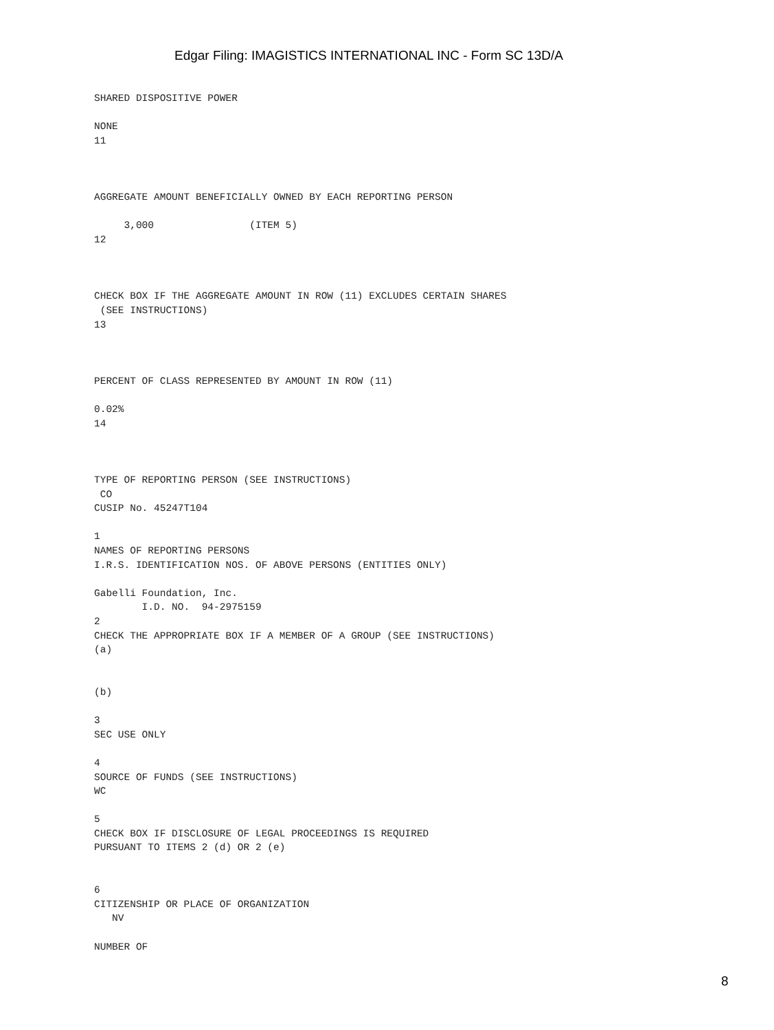Edgar Filing: IMAGISTICS INTERNATIONAL INC - Form SC 13D/A
SHARED DISPOSITIVE POWER

NONE
11



AGGREGATE AMOUNT BENEFICIALLY OWNED BY EACH REPORTING PERSON

     3,000                (ITEM 5)
12



CHECK BOX IF THE AGGREGATE AMOUNT IN ROW (11) EXCLUDES CERTAIN SHARES
 (SEE INSTRUCTIONS)
13



PERCENT OF CLASS REPRESENTED BY AMOUNT IN ROW (11)

0.02%
14



TYPE OF REPORTING PERSON (SEE INSTRUCTIONS)
 CO
CUSIP No. 45247T104

1
NAMES OF REPORTING PERSONS
I.R.S. IDENTIFICATION NOS. OF ABOVE PERSONS (ENTITIES ONLY)

Gabelli Foundation, Inc.
        I.D. NO.  94-2975159
2
CHECK THE APPROPRIATE BOX IF A MEMBER OF A GROUP (SEE INSTRUCTIONS)
(a)


(b)

3
SEC USE ONLY

4
SOURCE OF FUNDS (SEE INSTRUCTIONS)
WC

5
CHECK BOX IF DISCLOSURE OF LEGAL PROCEEDINGS IS REQUIRED
PURSUANT TO ITEMS 2 (d) OR 2 (e)


6
CITIZENSHIP OR PLACE OF ORGANIZATION
   NV

NUMBER OF
8